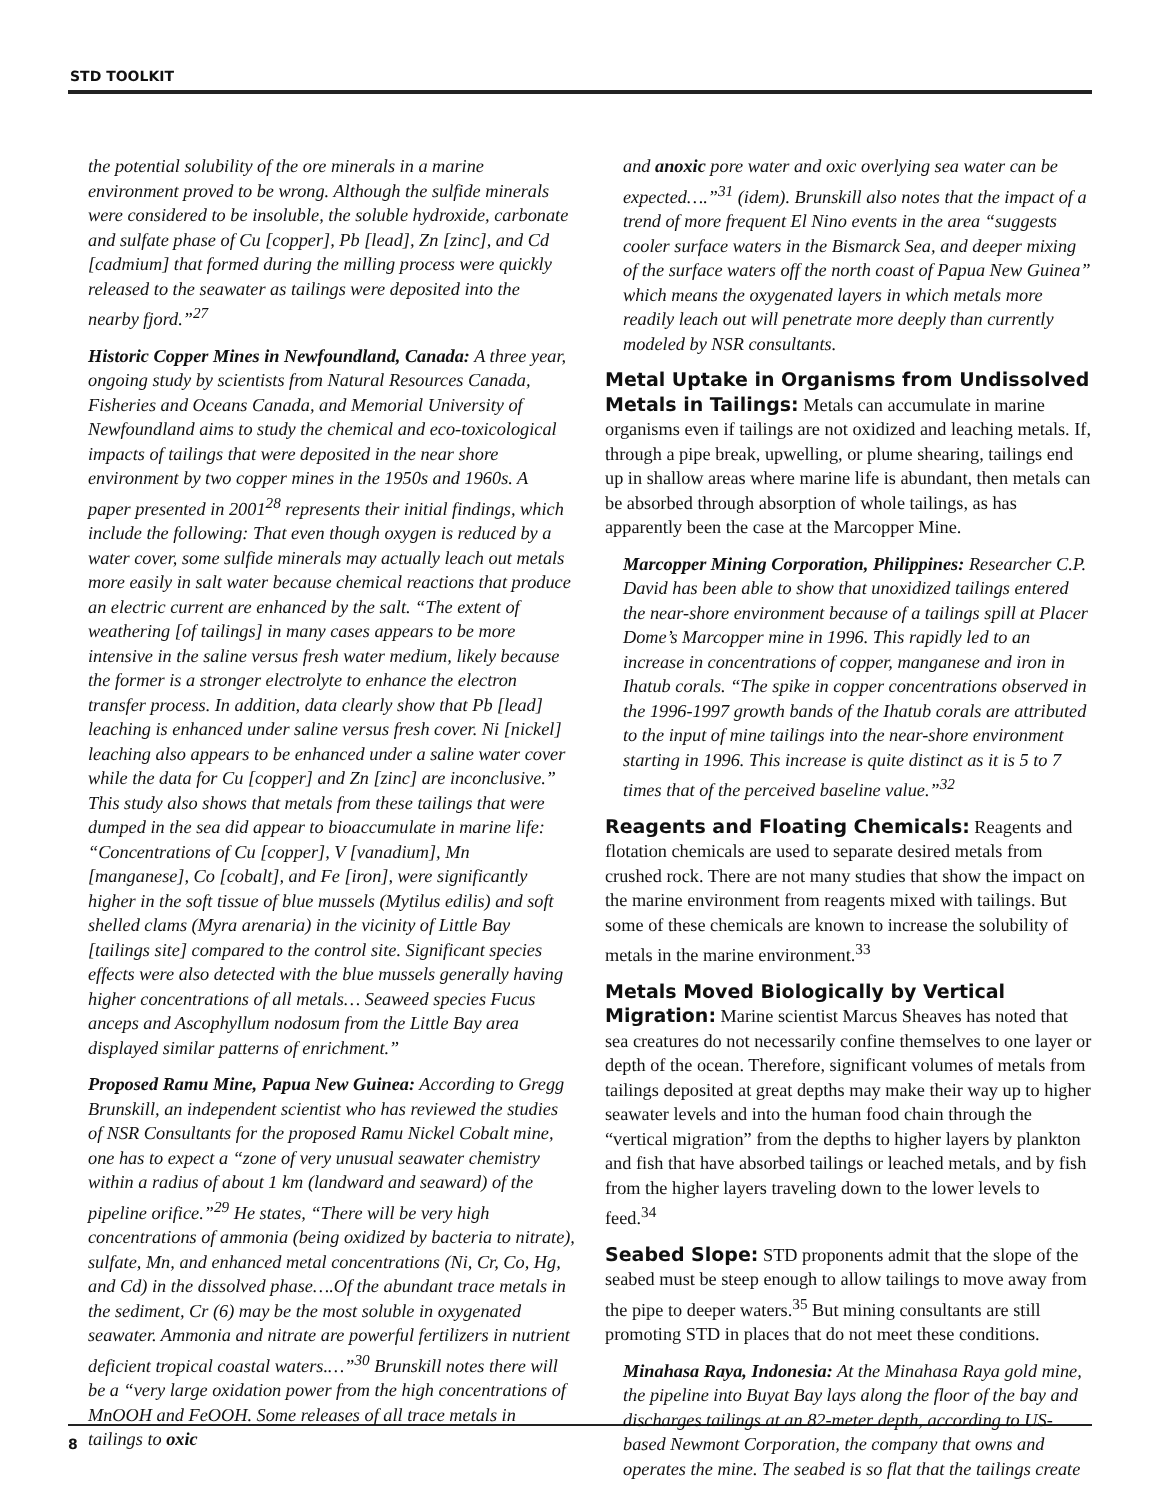STD TOOLKIT
the potential solubility of the ore minerals in a marine environment proved to be wrong. Although the sulfide minerals were considered to be insoluble, the soluble hydroxide, carbonate and sulfate phase of Cu [copper], Pb [lead], Zn [zinc], and Cd [cadmium] that formed during the milling process were quickly released to the seawater as tailings were deposited into the nearby fjord.”<sup>27</sup>
Historic Copper Mines in Newfoundland, Canada: A three year, ongoing study by scientists from Natural Resources Canada, Fisheries and Oceans Canada, and Memorial University of Newfoundland aims to study the chemical and eco-toxicological impacts of tailings that were deposited in the near shore environment by two copper mines in the 1950s and 1960s. A paper presented in 2001<sup>28</sup> represents their initial findings, which include the following: That even though oxygen is reduced by a water cover, some sulfide minerals may actually leach out metals more easily in salt water because chemical reactions that produce an electric current are enhanced by the salt. “The extent of weathering [of tailings] in many cases appears to be more intensive in the saline versus fresh water medium, likely because the former is a stronger electrolyte to enhance the electron transfer process. In addition, data clearly show that Pb [lead] leaching is enhanced under saline versus fresh cover. Ni [nickel] leaching also appears to be enhanced under a saline water cover while the data for Cu [copper] and Zn [zinc] are inconclusive.” This study also shows that metals from these tailings that were dumped in the sea did appear to bioaccumulate in marine life: “Concentrations of Cu [copper], V [vanadium], Mn [manganese], Co [cobalt], and Fe [iron], were significantly higher in the soft tissue of blue mussels (Mytilus edilis) and soft shelled clams (Myra arenaria) in the vicinity of Little Bay [tailings site] compared to the control site. Significant species effects were also detected with the blue mussels generally having higher concentrations of all metals… Seaweed species Fucus anceps and Ascophyllum nodosum from the Little Bay area displayed similar patterns of enrichment.”
Proposed Ramu Mine, Papua New Guinea: According to Gregg Brunskill, an independent scientist who has reviewed the studies of NSR Consultants for the proposed Ramu Nickel Cobalt mine, one has to expect a “zone of very unusual seawater chemistry within a radius of about 1 km (landward and seaward) of the pipeline orifice.”<sup>29</sup> He states, “There will be very high concentrations of ammonia (being oxidized by bacteria to nitrate), sulfate, Mn, and enhanced metal concentrations (Ni, Cr, Co, Hg, and Cd) in the dissolved phase….Of the abundant trace metals in the sediment, Cr (6) may be the most soluble in oxygenated seawater. Ammonia and nitrate are powerful fertilizers in nutrient deficient tropical coastal waters.…”<sup>30</sup> Brunskill notes there will be a “very large oxidation power from the high concentrations of MnOOH and FeOOH. Some releases of all trace metals in tailings to oxic
and anoxic pore water and oxic overlying sea water can be expected….”<sup>31</sup> (idem). Brunskill also notes that the impact of a trend of more frequent El Nino events in the area “suggests cooler surface waters in the Bismarck Sea, and deeper mixing of the surface waters off the north coast of Papua New Guinea” which means the oxygenated layers in which metals more readily leach out will penetrate more deeply than currently modeled by NSR consultants.
Metal Uptake in Organisms from Undissolved Metals in Tailings:
Metals can accumulate in marine organisms even if tailings are not oxidized and leaching metals. If, through a pipe break, upwelling, or plume shearing, tailings end up in shallow areas where marine life is abundant, then metals can be absorbed through absorption of whole tailings, as has apparently been the case at the Marcopper Mine.
Marcopper Mining Corporation, Philippines: Researcher C.P. David has been able to show that unoxidized tailings entered the near-shore environment because of a tailings spill at Placer Dome’s Marcopper mine in 1996. This rapidly led to an increase in concentrations of copper, manganese and iron in Ihatub corals. “The spike in copper concentrations observed in the 1996-1997 growth bands of the Ihatub corals are attributed to the input of mine tailings into the near-shore environment starting in 1996. This increase is quite distinct as it is 5 to 7 times that of the perceived baseline value.”<sup>32</sup>
Reagents and Floating Chemicals:
Reagents and flotation chemicals are used to separate desired metals from crushed rock. There are not many studies that show the impact on the marine environment from reagents mixed with tailings. But some of these chemicals are known to increase the solubility of metals in the marine environment.<sup>33</sup>
Metals Moved Biologically by Vertical Migration:
Marine scientist Marcus Sheaves has noted that sea creatures do not necessarily confine themselves to one layer or depth of the ocean. Therefore, significant volumes of metals from tailings deposited at great depths may make their way up to higher seawater levels and into the human food chain through the “vertical migration” from the depths to higher layers by plankton and fish that have absorbed tailings or leached metals, and by fish from the higher layers traveling down to the lower levels to feed.<sup>34</sup>
Seabed Slope:
STD proponents admit that the slope of the seabed must be steep enough to allow tailings to move away from the pipe to deeper waters.<sup>35</sup> But mining consultants are still promoting STD in places that do not meet these conditions.
Minahasa Raya, Indonesia: At the Minahasa Raya gold mine, the pipeline into Buyat Bay lays along the floor of the bay and discharges tailings at an 82-meter depth, according to US-based Newmont Corporation, the company that owns and operates the mine. The seabed is so flat that the tailings create
8